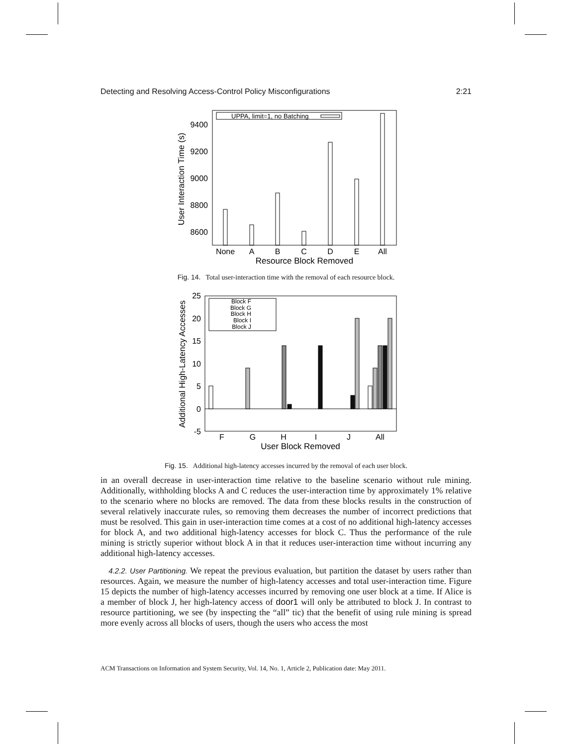Detecting and Resolving Access-Control Policy Misconfigurations 2:21
UPPA, limit=1, no Batching
9400
9200
9000
8800
8600
None
A
B
C
D
E
All
Resource Block Removed
User Interaction Time (s)
Fig. 14. Total user-interaction time with the removal of each resource block.
Block F
Block G
Block H
Block I
Block J
25
20
15
10
5
0
-5
F
G
H
I
J
All
User Block Removed
Additional High-Latency Accesses
Fig. 15. Additional high-latency accesses incurred by the removal of each user block.
in an overall decrease in user-interaction time relative to the baseline scenario without rule mining. Additionally, withholding blocks A and C reduces the user-interaction time by approximately 1% relative to the scenario where no blocks are removed. The data from these blocks results in the construction of several relatively inaccurate rules, so removing them decreases the number of incorrect predictions that must be resolved. This gain in user-interaction time comes at a cost of no additional high-latency accesses for block A, and two additional high-latency accesses for block C. Thus the performance of the rule mining is strictly superior without block A in that it reduces user-interaction time without incurring any additional high-latency accesses.
4.2.2. User Partitioning. We repeat the previous evaluation, but partition the dataset by users rather than resources. Again, we measure the number of high-latency accesses and total user-interaction time. Figure 15 depicts the number of high-latency accesses incurred by removing one user block at a time. If Alice is a member of block J, her high-latency access of door1 will only be attributed to block J. In contrast to resource partitioning, we see (by inspecting the “all” tic) that the benefit of using rule mining is spread more evenly across all blocks of users, though the users who access the most
ACM Transactions on Information and System Security, Vol. 14, No. 1, Article 2, Publication date: May 2011.